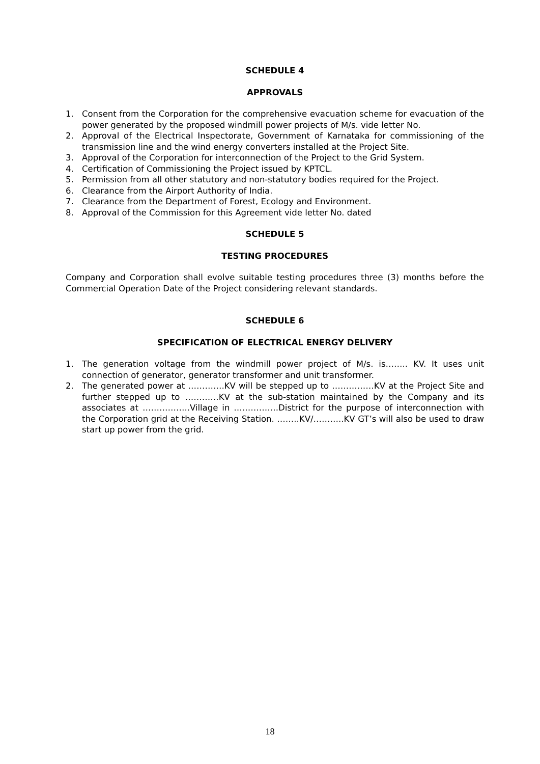SCHEDULE 4
APPROVALS
1. Consent from the Corporation for the comprehensive evacuation scheme for evacuation of the power generated by the proposed windmill power projects of M/s. vide letter No.
2. Approval of the Electrical Inspectorate, Government of Karnataka for commissioning of the transmission line and the wind energy converters installed at the Project Site.
3. Approval of the Corporation for interconnection of the Project to the Grid System.
4. Certification of Commissioning the Project issued by KPTCL.
5. Permission from all other statutory and non-statutory bodies required for the Project.
6. Clearance from the Airport Authority of India.
7. Clearance from the Department of Forest, Ecology and Environment.
8. Approval of the Commission for this Agreement vide letter No. dated
SCHEDULE 5
TESTING PROCEDURES
Company and Corporation shall evolve suitable testing procedures three (3) months before the Commercial Operation Date of the Project considering relevant standards.
SCHEDULE 6
SPECIFICATION OF ELECTRICAL ENERGY DELIVERY
1. The generation voltage from the windmill power project of M/s. is…….. KV. It uses unit connection of generator, generator transformer and unit transformer.
2. The generated power at ………….KV will be stepped up to ……………KV at the Project Site and further stepped up to …………KV at the sub-station maintained by the Company and its associates at ……………..Village in …………….District for the purpose of interconnection with the Corporation grid at the Receiving Station. ……..KV/………..KV GT’s will also be used to draw start up power from the grid.
18